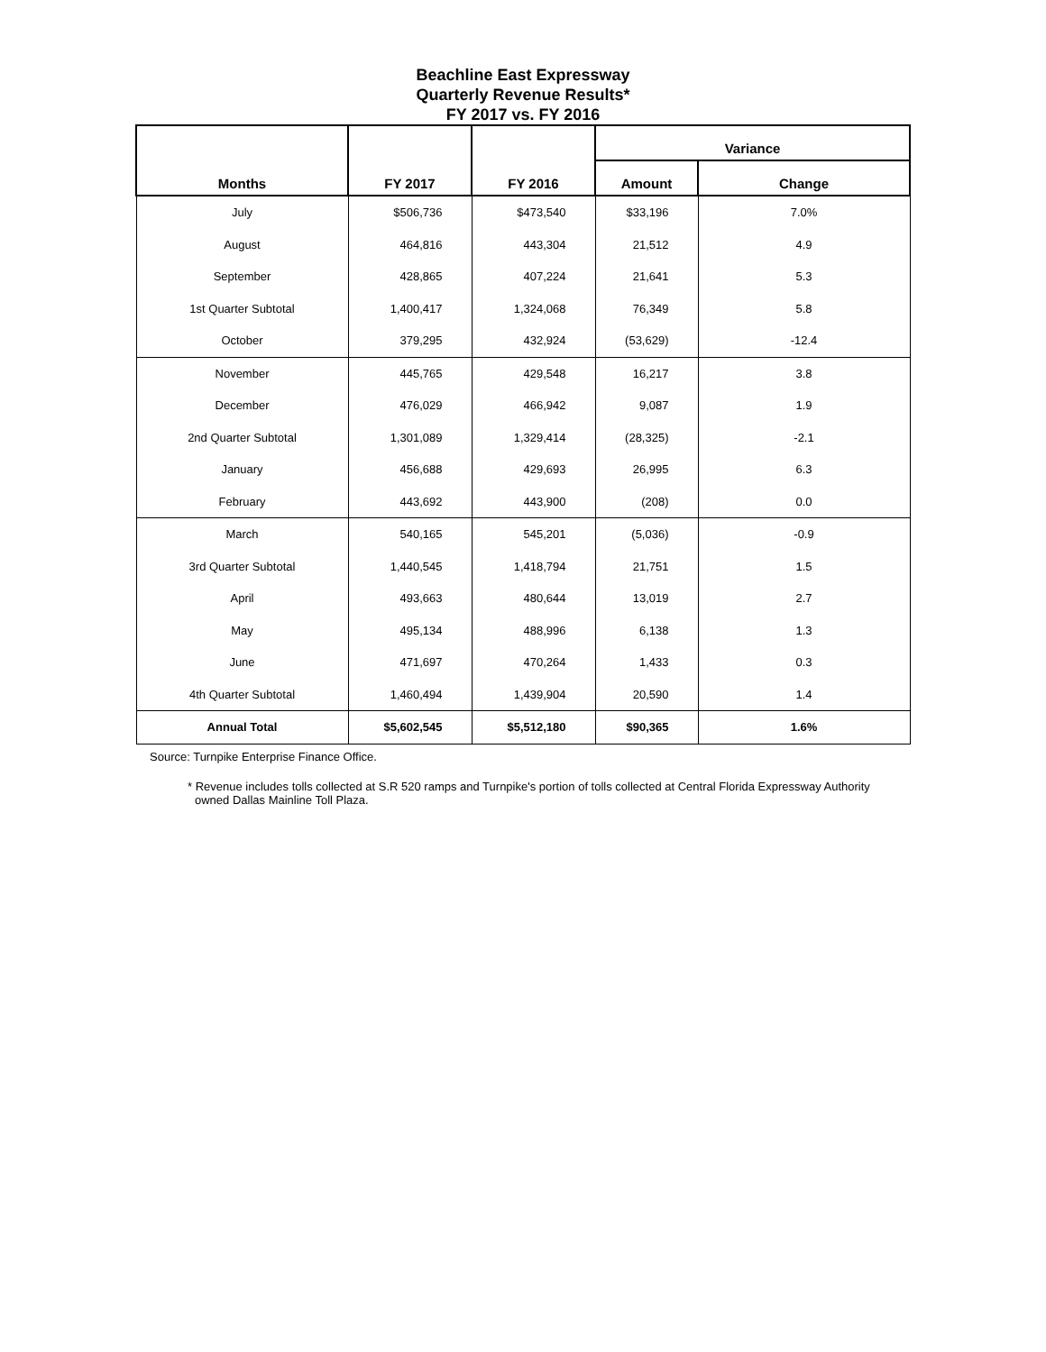Beachline East Expressway
Quarterly Revenue Results*
FY 2017 vs. FY 2016
| Months | FY 2017 | FY 2016 | Variance | |
| --- | --- | --- | --- | --- |
| | | | Amount | Change |
| July | $506,736 | $473,540 | $33,196 | 7.0% |
| August | 464,816 | 443,304 | 21,512 | 4.9 |
| September | 428,865 | 407,224 | 21,641 | 5.3 |
| 1st Quarter Subtotal | 1,400,417 | 1,324,068 | 76,349 | 5.8 |
| October | 379,295 | 432,924 | (53,629) | -12.4 |
| November | 445,765 | 429,548 | 16,217 | 3.8 |
| December | 476,029 | 466,942 | 9,087 | 1.9 |
| 2nd Quarter Subtotal | 1,301,089 | 1,329,414 | (28,325) | -2.1 |
| January | 456,688 | 429,693 | 26,995 | 6.3 |
| February | 443,692 | 443,900 | (208) | 0.0 |
| March | 540,165 | 545,201 | (5,036) | -0.9 |
| 3rd Quarter Subtotal | 1,440,545 | 1,418,794 | 21,751 | 1.5 |
| April | 493,663 | 480,644 | 13,019 | 2.7 |
| May | 495,134 | 488,996 | 6,138 | 1.3 |
| June | 471,697 | 470,264 | 1,433 | 0.3 |
| 4th Quarter Subtotal | 1,460,494 | 1,439,904 | 20,590 | 1.4 |
| Annual Total | $5,602,545 | $5,512,180 | $90,365 | 1.6% |
Source: Turnpike Enterprise Finance Office.
* Revenue includes tolls collected at S.R 520 ramps and Turnpike's portion of tolls collected at Central Florida Expressway Authority owned Dallas Mainline Toll Plaza.